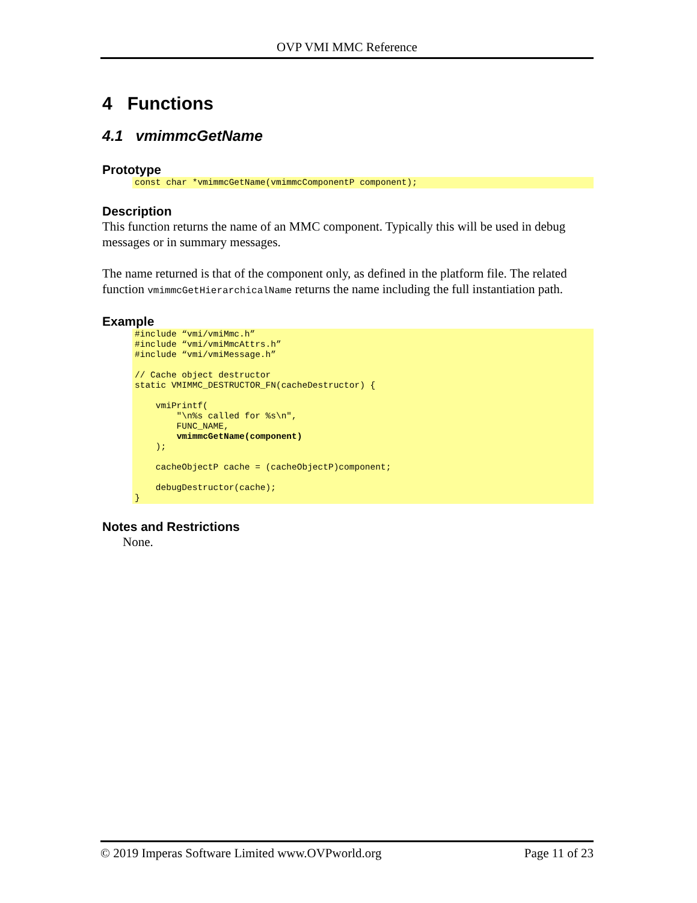OVP VMI MMC Reference
4 Functions
4.1 vmimmcGetName
Prototype
const char *vmimmcGetName(vmimmcComponentP component);
Description
This function returns the name of an MMC component. Typically this will be used in debug messages or in summary messages.
The name returned is that of the component only, as defined in the platform file. The related function vmimmcGetHierarchicalName returns the name including the full instantiation path.
Example
#include “vmi/vmiMmc.h”
#include “vmi/vmiMmcAttrs.h”
#include “vmi/vmiMessage.h”

// Cache object destructor
static VMIMMC_DESTRUCTOR_FN(cacheDestructor) {

    vmiPrintf(
        "\n%s called for %s\n",
        FUNC_NAME,
        vmimmcGetName(component)
    );

    cacheObjectP cache = (cacheObjectP)component;

    debugDestructor(cache);
}
Notes and Restrictions
None.
© 2019 Imperas Software Limited www.OVPworld.org Page 11 of 23